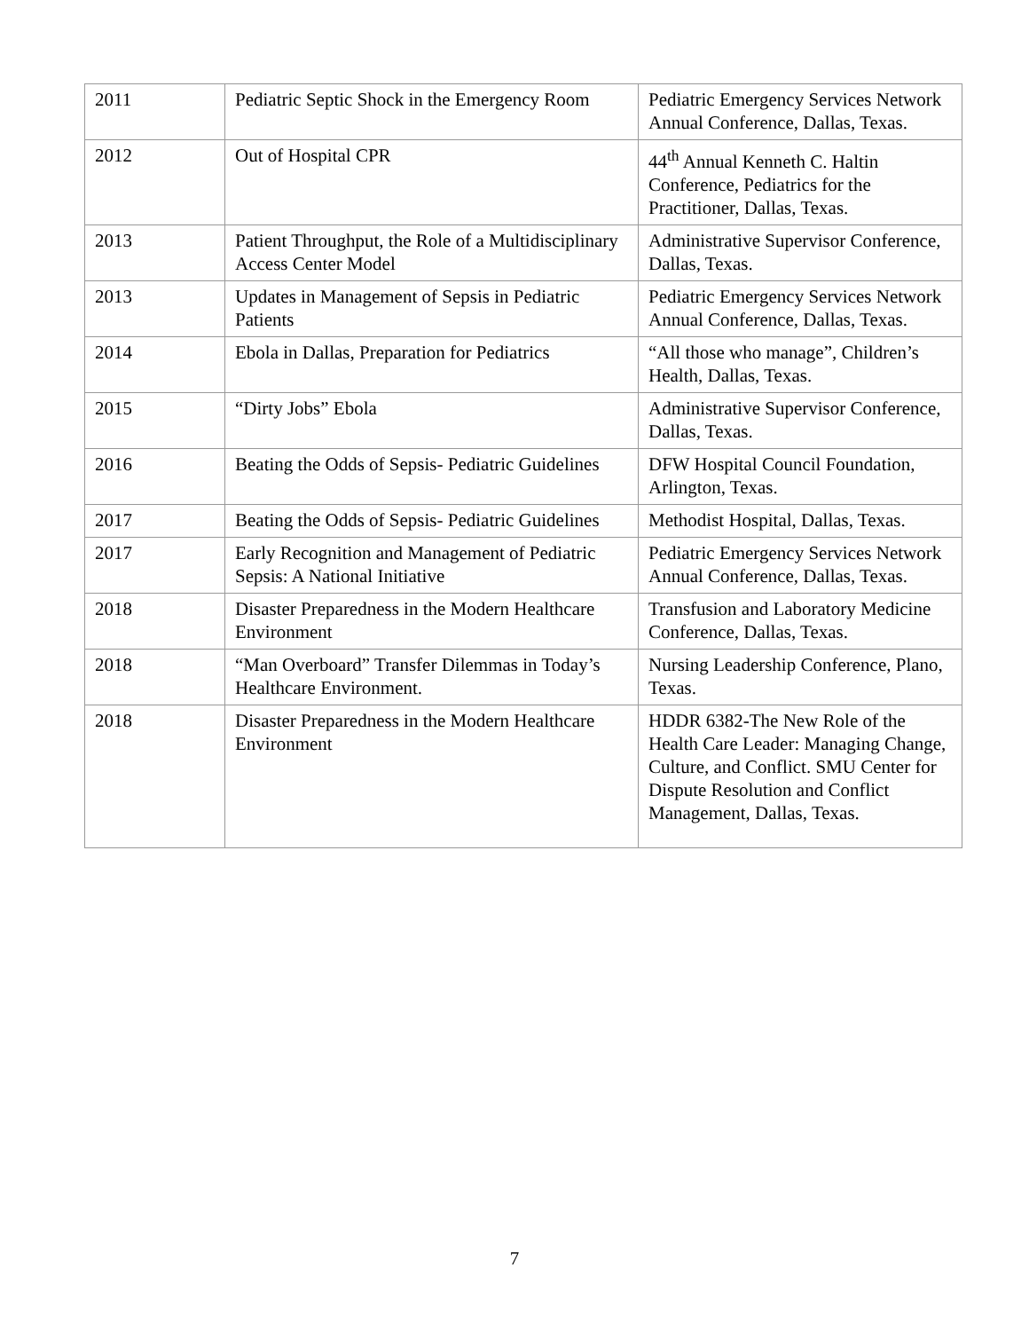| 2011 | Pediatric Septic Shock in the Emergency Room | Pediatric Emergency Services Network Annual Conference, Dallas, Texas. |
| 2012 | Out of Hospital CPR | 44<sup>th</sup> Annual Kenneth C. Haltin Conference, Pediatrics for the Practitioner, Dallas, Texas. |
| 2013 | Patient Throughput, the Role of a Multidisciplinary Access Center Model | Administrative Supervisor Conference, Dallas, Texas. |
| 2013 | Updates in Management of Sepsis in Pediatric Patients | Pediatric Emergency Services Network Annual Conference, Dallas, Texas. |
| 2014 | Ebola in Dallas, Preparation for Pediatrics | “All those who manage”, Children’s Health, Dallas, Texas. |
| 2015 | “Dirty Jobs” Ebola | Administrative Supervisor Conference, Dallas, Texas. |
| 2016 | Beating the Odds of Sepsis- Pediatric Guidelines | DFW Hospital Council Foundation, Arlington, Texas. |
| 2017 | Beating the Odds of Sepsis- Pediatric Guidelines | Methodist Hospital, Dallas, Texas. |
| 2017 | Early Recognition and Management of Pediatric Sepsis: A National Initiative | Pediatric Emergency Services Network Annual Conference, Dallas, Texas. |
| 2018 | Disaster Preparedness in the Modern Healthcare Environment | Transfusion and Laboratory Medicine Conference, Dallas, Texas. |
| 2018 | “Man Overboard” Transfer Dilemmas in Today’s Healthcare Environment. | Nursing Leadership Conference, Plano, Texas. |
| 2018 | Disaster Preparedness in the Modern Healthcare Environment | HDDR 6382-The New Role of the Health Care Leader: Managing Change, Culture, and Conflict. SMU Center for Dispute Resolution and Conflict Management, Dallas, Texas. |
7